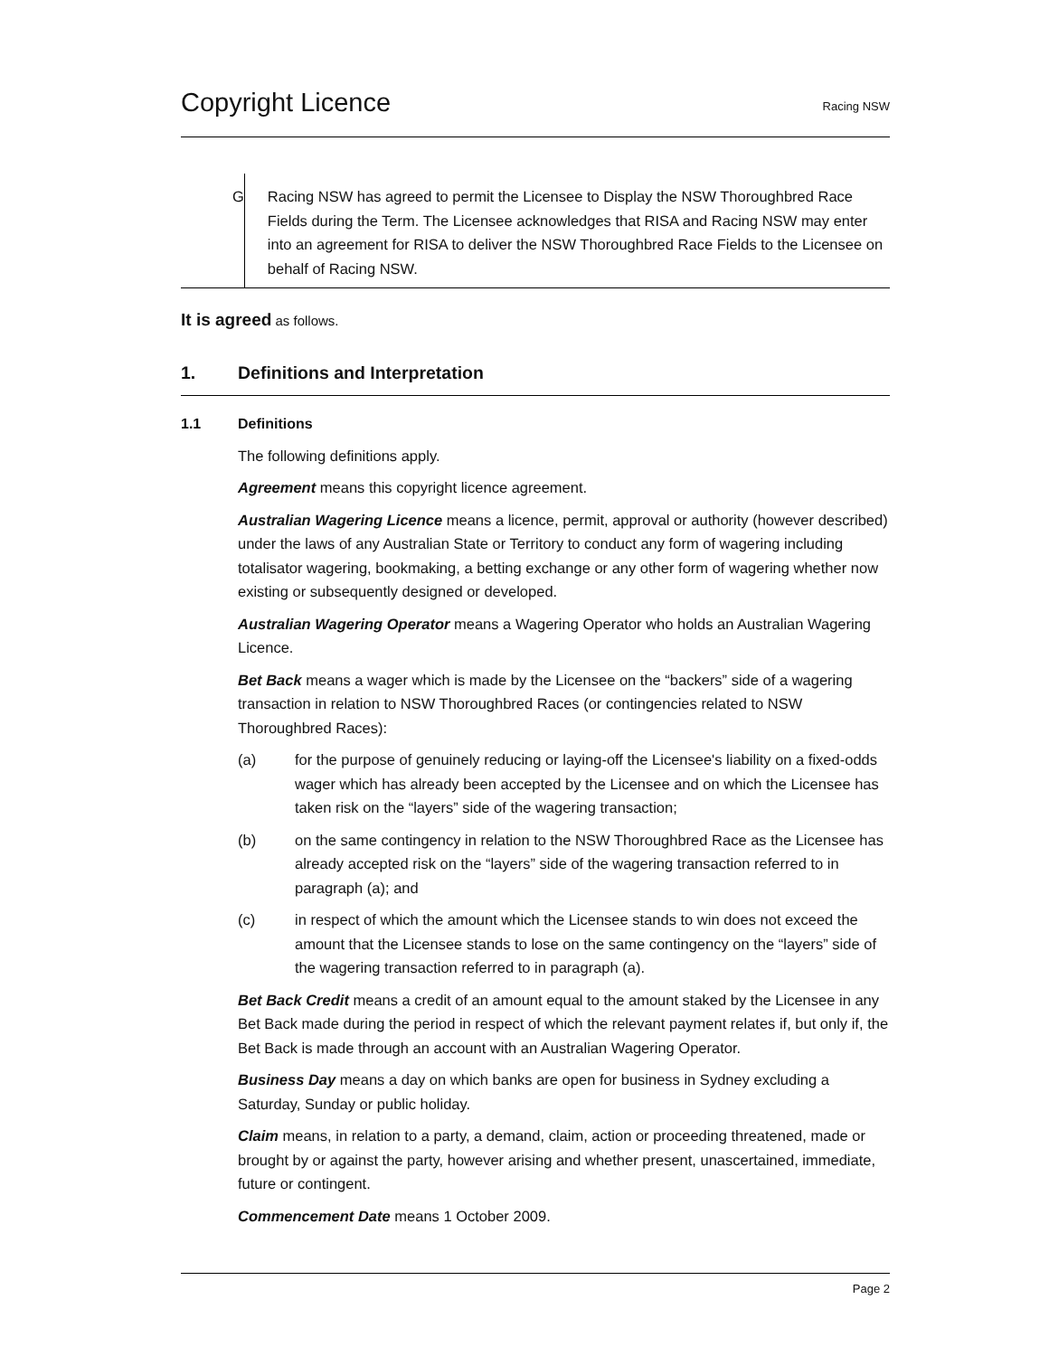Copyright Licence
Racing NSW
G Racing NSW has agreed to permit the Licensee to Display the NSW Thoroughbred Race Fields during the Term. The Licensee acknowledges that RISA and Racing NSW may enter into an agreement for RISA to deliver the NSW Thoroughbred Race Fields to the Licensee on behalf of Racing NSW.
It is agreed as follows.
1. Definitions and Interpretation
1.1 Definitions
The following definitions apply.
Agreement means this copyright licence agreement.
Australian Wagering Licence means a licence, permit, approval or authority (however described) under the laws of any Australian State or Territory to conduct any form of wagering including totalisator wagering, bookmaking, a betting exchange or any other form of wagering whether now existing or subsequently designed or developed.
Australian Wagering Operator means a Wagering Operator who holds an Australian Wagering Licence.
Bet Back means a wager which is made by the Licensee on the “backers” side of a wagering transaction in relation to NSW Thoroughbred Races (or contingencies related to NSW Thoroughbred Races):
(a) for the purpose of genuinely reducing or laying-off the Licensee's liability on a fixed-odds wager which has already been accepted by the Licensee and on which the Licensee has taken risk on the “layers” side of the wagering transaction;
(b) on the same contingency in relation to the NSW Thoroughbred Race as the Licensee has already accepted risk on the “layers” side of the wagering transaction referred to in paragraph (a); and
(c) in respect of which the amount which the Licensee stands to win does not exceed the amount that the Licensee stands to lose on the same contingency on the “layers” side of the wagering transaction referred to in paragraph (a).
Bet Back Credit means a credit of an amount equal to the amount staked by the Licensee in any Bet Back made during the period in respect of which the relevant payment relates if, but only if, the Bet Back is made through an account with an Australian Wagering Operator.
Business Day means a day on which banks are open for business in Sydney excluding a Saturday, Sunday or public holiday.
Claim means, in relation to a party, a demand, claim, action or proceeding threatened, made or brought by or against the party, however arising and whether present, unascertained, immediate, future or contingent.
Commencement Date means 1 October 2009.
Page 2